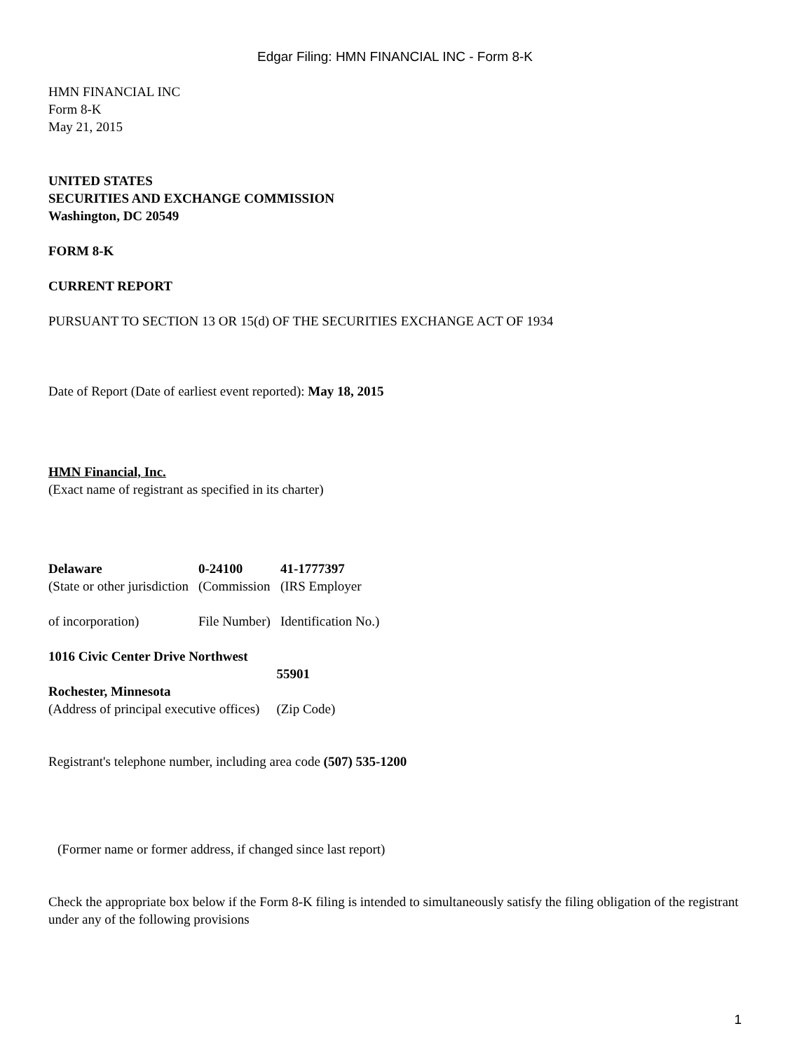Edgar Filing: HMN FINANCIAL INC - Form 8-K
HMN FINANCIAL INC
Form 8-K
May 21, 2015
UNITED STATES
SECURITIES AND EXCHANGE COMMISSION
Washington, DC 20549
FORM 8-K
CURRENT REPORT
PURSUANT TO SECTION 13 OR 15(d) OF THE SECURITIES EXCHANGE ACT OF 1934
Date of Report (Date of earliest event reported): May 18, 2015
HMN Financial, Inc.
(Exact name of registrant as specified in its charter)
| Delaware | 0-24100 | 41-1777397 |
| (State or other jurisdiction | (Commission | (IRS Employer |
| of incorporation) | File Number) | Identification No.) |
| 1016 Civic Center Drive Northwest | |
| | 55901 |
| Rochester, Minnesota | |
| (Address of principal executive offices) | (Zip Code) |
Registrant's telephone number, including area code (507) 535-1200
(Former name or former address, if changed since last report)
Check the appropriate box below if the Form 8-K filing is intended to simultaneously satisfy the filing obligation of the registrant under any of the following provisions
1